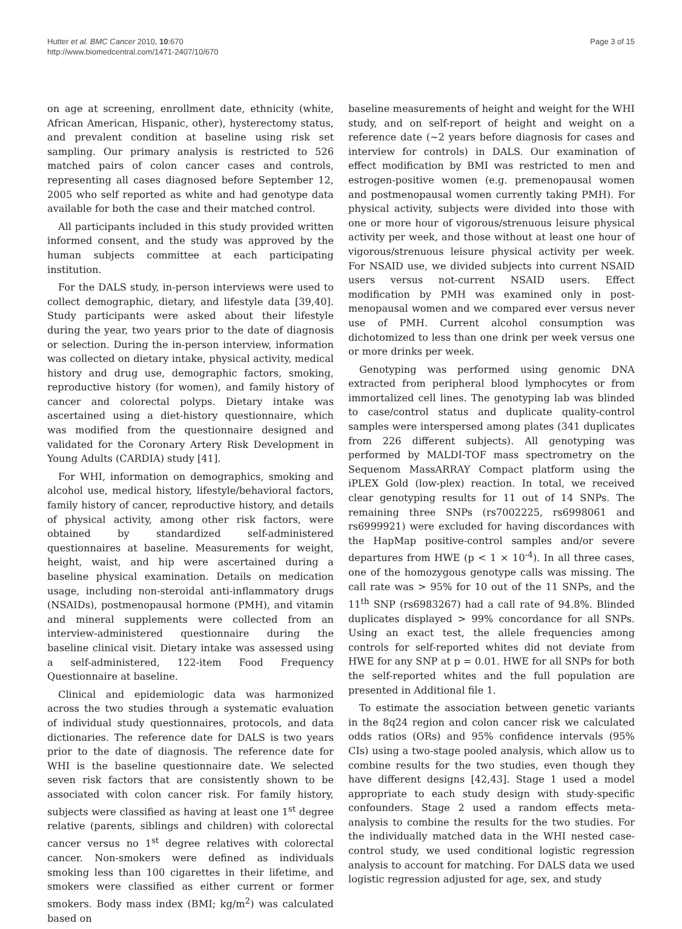Hutter et al. BMC Cancer 2010, 10:670
http://www.biomedcentral.com/1471-2407/10/670
Page 3 of 15
on age at screening, enrollment date, ethnicity (white, African American, Hispanic, other), hysterectomy status, and prevalent condition at baseline using risk set sampling. Our primary analysis is restricted to 526 matched pairs of colon cancer cases and controls, representing all cases diagnosed before September 12, 2005 who self reported as white and had genotype data available for both the case and their matched control.
All participants included in this study provided written informed consent, and the study was approved by the human subjects committee at each participating institution.
For the DALS study, in-person interviews were used to collect demographic, dietary, and lifestyle data [39,40]. Study participants were asked about their lifestyle during the year, two years prior to the date of diagnosis or selection. During the in-person interview, information was collected on dietary intake, physical activity, medical history and drug use, demographic factors, smoking, reproductive history (for women), and family history of cancer and colorectal polyps. Dietary intake was ascertained using a diet-history questionnaire, which was modified from the questionnaire designed and validated for the Coronary Artery Risk Development in Young Adults (CARDIA) study [41].
For WHI, information on demographics, smoking and alcohol use, medical history, lifestyle/behavioral factors, family history of cancer, reproductive history, and details of physical activity, among other risk factors, were obtained by standardized self-administered questionnaires at baseline. Measurements for weight, height, waist, and hip were ascertained during a baseline physical examination. Details on medication usage, including non-steroidal anti-inflammatory drugs (NSAIDs), postmenopausal hormone (PMH), and vitamin and mineral supplements were collected from an interview-administered questionnaire during the baseline clinical visit. Dietary intake was assessed using a self-administered, 122-item Food Frequency Questionnaire at baseline.
Clinical and epidemiologic data was harmonized across the two studies through a systematic evaluation of individual study questionnaires, protocols, and data dictionaries. The reference date for DALS is two years prior to the date of diagnosis. The reference date for WHI is the baseline questionnaire date. We selected seven risk factors that are consistently shown to be associated with colon cancer risk. For family history, subjects were classified as having at least one 1<sup>st</sup> degree relative (parents, siblings and children) with colorectal cancer versus no 1<sup>st</sup> degree relatives with colorectal cancer. Non-smokers were defined as individuals smoking less than 100 cigarettes in their lifetime, and smokers were classified as either current or former smokers. Body mass index (BMI; kg/m<sup>2</sup>) was calculated based on
baseline measurements of height and weight for the WHI study, and on self-report of height and weight on a reference date (~2 years before diagnosis for cases and interview for controls) in DALS. Our examination of effect modification by BMI was restricted to men and estrogen-positive women (e.g. premenopausal women and postmenopausal women currently taking PMH). For physical activity, subjects were divided into those with one or more hour of vigorous/strenuous leisure physical activity per week, and those without at least one hour of vigorous/strenuous leisure physical activity per week. For NSAID use, we divided subjects into current NSAID users versus not-current NSAID users. Effect modification by PMH was examined only in post-menopausal women and we compared ever versus never use of PMH. Current alcohol consumption was dichotomized to less than one drink per week versus one or more drinks per week.
Genotyping was performed using genomic DNA extracted from peripheral blood lymphocytes or from immortalized cell lines. The genotyping lab was blinded to case/control status and duplicate quality-control samples were interspersed among plates (341 duplicates from 226 different subjects). All genotyping was performed by MALDI-TOF mass spectrometry on the Sequenom MassARRAY Compact platform using the iPLEX Gold (low-plex) reaction. In total, we received clear genotyping results for 11 out of 14 SNPs. The remaining three SNPs (rs7002225, rs6998061 and rs6999921) were excluded for having discordances with the HapMap positive-control samples and/or severe departures from HWE (p < 1 × 10<sup>-4</sup>). In all three cases, one of the homozygous genotype calls was missing. The call rate was > 95% for 10 out of the 11 SNPs, and the 11<sup>th</sup> SNP (rs6983267) had a call rate of 94.8%. Blinded duplicates displayed > 99% concordance for all SNPs. Using an exact test, the allele frequencies among controls for self-reported whites did not deviate from HWE for any SNP at p = 0.01. HWE for all SNPs for both the self-reported whites and the full population are presented in Additional file 1.
To estimate the association between genetic variants in the 8q24 region and colon cancer risk we calculated odds ratios (ORs) and 95% confidence intervals (95% CIs) using a two-stage pooled analysis, which allow us to combine results for the two studies, even though they have different designs [42,43]. Stage 1 used a model appropriate to each study design with study-specific confounders. Stage 2 used a random effects meta-analysis to combine the results for the two studies. For the individually matched data in the WHI nested case-control study, we used conditional logistic regression analysis to account for matching. For DALS data we used logistic regression adjusted for age, sex, and study